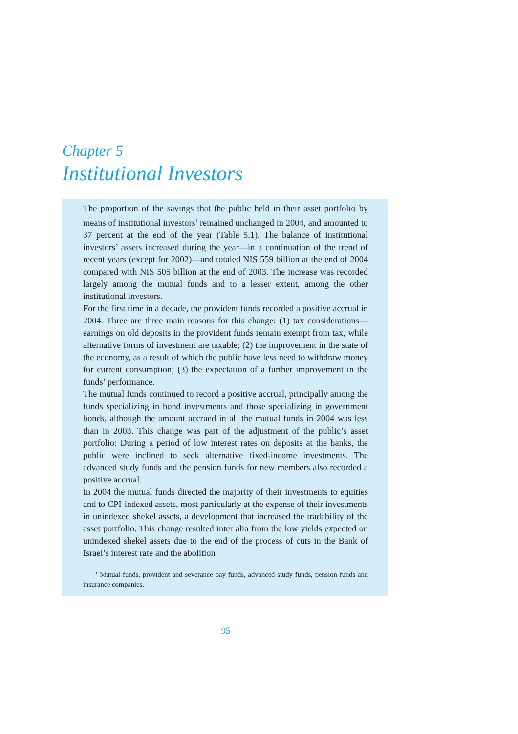Chapter 5
Institutional Investors
The proportion of the savings that the public held in their asset portfolio by means of institutional investors<sup>1</sup> remained unchanged in 2004, and amounted to 37 percent at the end of the year (Table 5.1). The balance of institutional investors’ assets increased during the year—in a continuation of the trend of recent years (except for 2002)—and totaled NIS 559 billion at the end of 2004 compared with NIS 505 billion at the end of 2003. The increase was recorded largely among the mutual funds and to a lesser extent, among the other institutional investors.
For the first time in a decade, the provident funds recorded a positive accrual in 2004. Three are three main reasons for this change: (1) tax considerations—earnings on old deposits in the provident funds remain exempt from tax, while alternative forms of investment are taxable; (2) the improvement in the state of the economy, as a result of which the public have less need to withdraw money for current consumption; (3) the expectation of a further improvement in the funds’ performance.
The mutual funds continued to record a positive accrual, principally among the funds specializing in bond investments and those specializing in government bonds, although the amount accrued in all the mutual funds in 2004 was less than in 2003. This change was part of the adjustment of the public’s asset portfolio: During a period of low interest rates on deposits at the banks, the public were inclined to seek alternative fixed-income investments. The advanced study funds and the pension funds for new members also recorded a positive accrual.
In 2004 the mutual funds directed the majority of their investments to equities and to CPI-indexed assets, most particularly at the expense of their investments in unindexed shekel assets, a development that increased the tradability of the asset portfolio. This change resulted inter alia from the low yields expected on unindexed shekel assets due to the end of the process of cuts in the Bank of Israel’s interest rate and the abolition
<sup>1</sup> Mutual funds, provident and severance pay funds, advanced study funds, pension funds and insurance companies.
95